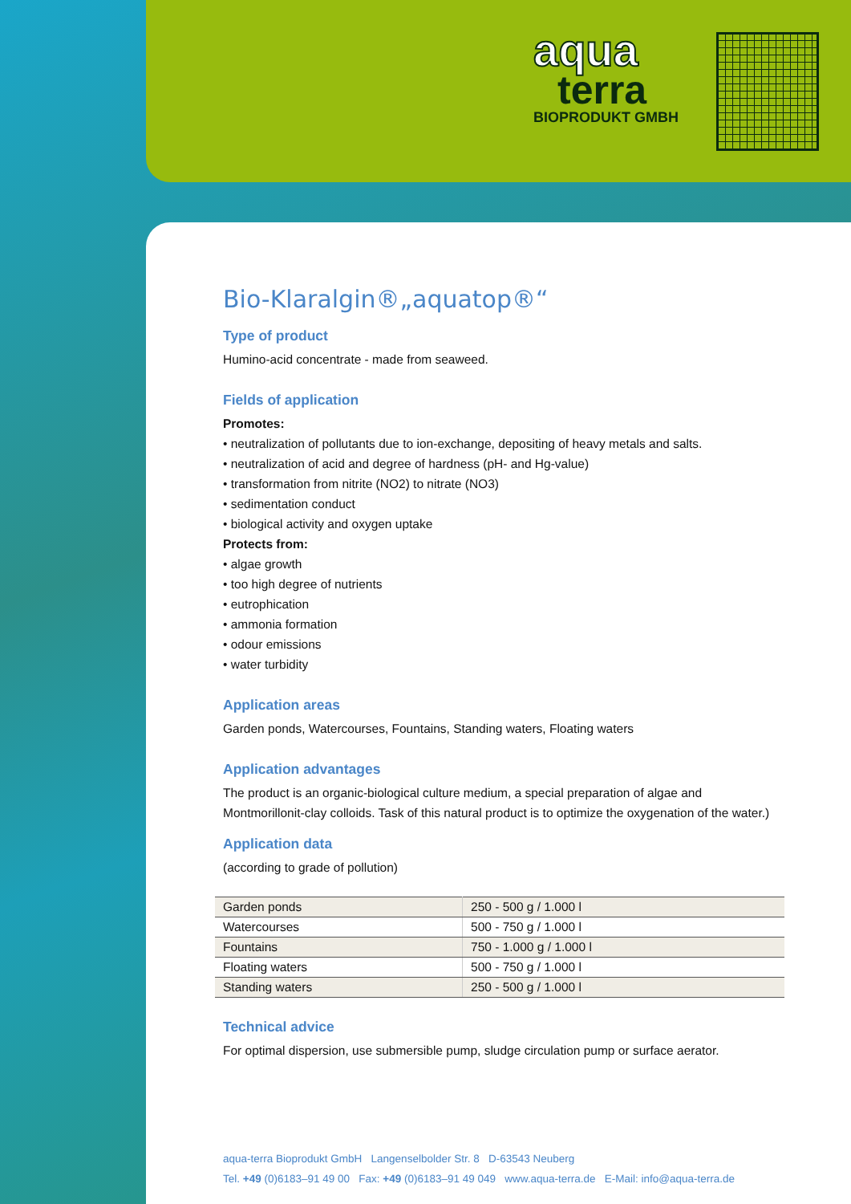aqua
terra
BIOPRODUKT GMBH
Bio-Klaralgin®„aquatop®“
Type of product
Humino-acid concentrate - made from seaweed.
Fields of application
Promotes:
• neutralization of pollutants due to ion-exchange, depositing of heavy metals and salts.
• neutralization of acid and degree of hardness (pH- and Hg-value)
• transformation from nitrite (NO2) to nitrate (NO3)
• sedimentation conduct
• biological activity and oxygen uptake
Protects from:
• algae growth
• too high degree of nutrients
• eutrophication
• ammonia formation
• odour emissions
• water turbidity
Application areas
Garden ponds, Watercourses, Fountains, Standing waters, Floating waters
Application advantages
The product is an organic-biological culture medium, a special preparation of algae and Montmorillonit-clay colloids. Task of this natural product is to optimize the oxygenation of the water.)
Application data
(according to grade of pollution)
| Garden ponds | 250 - 500 g / 1.000 l |
| Watercourses | 500 - 750 g / 1.000 l |
| Fountains | 750 - 1.000 g / 1.000 l |
| Floating waters | 500 - 750 g / 1.000 l |
| Standing waters | 250 - 500 g / 1.000 l |
Technical advice
For optimal dispersion, use submersible pump, sludge circulation pump or surface aerator.
aqua-terra Bioprodukt GmbH Langenselbolder Str. 8 D-63543 Neuberg
Tel. +49 (0)6183–91 49 00 Fax: +49 (0)6183–91 49 049 www.aqua-terra.de E-Mail: info@aqua-terra.de